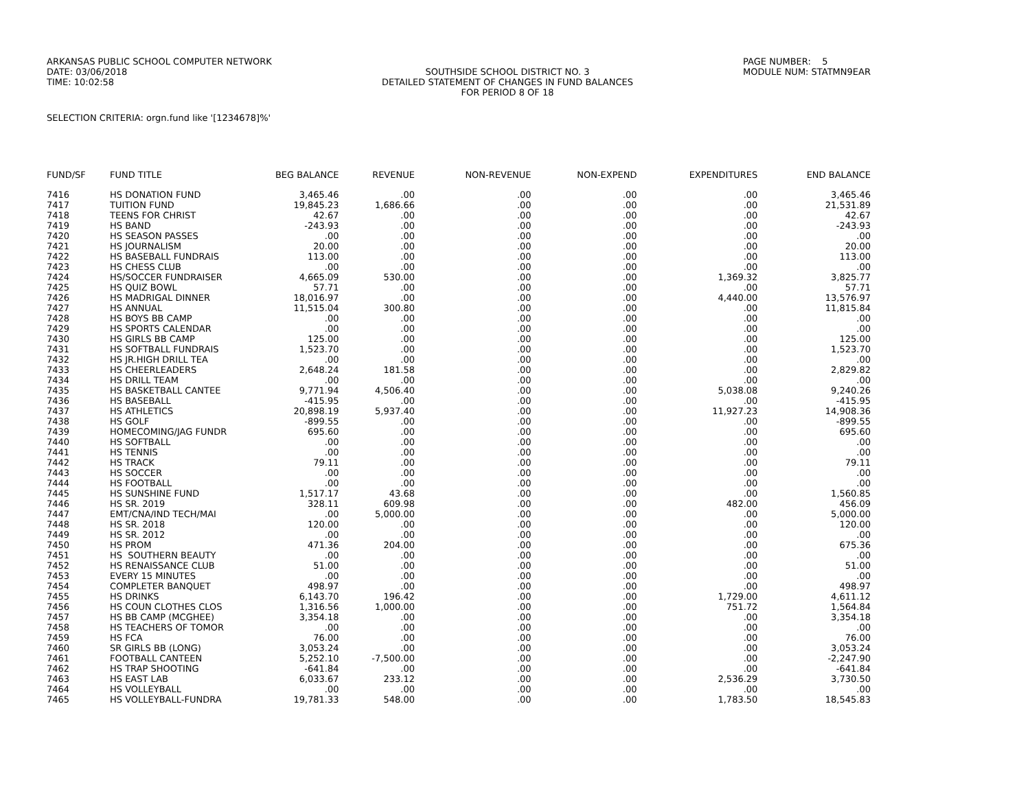ARKANSAS PUBLIC SCHOOL COMPUTER NETWORK DATE: 03/06/2018 TIME: 10:02:58
SOUTHSIDE SCHOOL DISTRICT NO. 3 DETAILED STATEMENT OF CHANGES IN FUND BALANCES FOR PERIOD 8 OF 18
PAGE NUMBER: 5 MODULE NUM: STATMN9EAR
SELECTION CRITERIA: orgn.fund like '[1234678]%'
| FUND/SF | FUND TITLE | BEG BALANCE | REVENUE | NON-REVENUE | NON-EXPEND | EXPENDITURES | END BALANCE |
| --- | --- | --- | --- | --- | --- | --- | --- |
| 7416 | HS DONATION FUND | 3,465.46 | .00 | .00 | .00 | .00 | 3,465.46 |
| 7417 | TUITION FUND | 19,845.23 | 1,686.66 | .00 | .00 | .00 | 21,531.89 |
| 7418 | TEENS FOR CHRIST | 42.67 | .00 | .00 | .00 | .00 | 42.67 |
| 7419 | HS BAND | -243.93 | .00 | .00 | .00 | .00 | -243.93 |
| 7420 | HS SEASON PASSES | .00 | .00 | .00 | .00 | .00 | .00 |
| 7421 | HS JOURNALISM | 20.00 | .00 | .00 | .00 | .00 | 20.00 |
| 7422 | HS BASEBALL FUNDRAIS | 113.00 | .00 | .00 | .00 | .00 | 113.00 |
| 7423 | HS CHESS CLUB | .00 | .00 | .00 | .00 | .00 | .00 |
| 7424 | HS/SOCCER FUNDRAISER | 4,665.09 | 530.00 | .00 | .00 | 1,369.32 | 3,825.77 |
| 7425 | HS QUIZ BOWL | 57.71 | .00 | .00 | .00 | .00 | 57.71 |
| 7426 | HS MADRIGAL DINNER | 18,016.97 | .00 | .00 | .00 | 4,440.00 | 13,576.97 |
| 7427 | HS ANNUAL | 11,515.04 | 300.80 | .00 | .00 | .00 | 11,815.84 |
| 7428 | HS BOYS BB CAMP | .00 | .00 | .00 | .00 | .00 | .00 |
| 7429 | HS SPORTS CALENDAR | .00 | .00 | .00 | .00 | .00 | .00 |
| 7430 | HS GIRLS BB CAMP | 125.00 | .00 | .00 | .00 | .00 | 125.00 |
| 7431 | HS SOFTBALL FUNDRAIS | 1,523.70 | .00 | .00 | .00 | .00 | 1,523.70 |
| 7432 | HS JR.HIGH DRILL TEA | .00 | .00 | .00 | .00 | .00 | .00 |
| 7433 | HS CHEERLEADERS | 2,648.24 | 181.58 | .00 | .00 | .00 | 2,829.82 |
| 7434 | HS DRILL TEAM | .00 | .00 | .00 | .00 | .00 | .00 |
| 7435 | HS BASKETBALL CANTEE | 9,771.94 | 4,506.40 | .00 | .00 | 5,038.08 | 9,240.26 |
| 7436 | HS BASEBALL | -415.95 | .00 | .00 | .00 | .00 | -415.95 |
| 7437 | HS ATHLETICS | 20,898.19 | 5,937.40 | .00 | .00 | 11,927.23 | 14,908.36 |
| 7438 | HS GOLF | -899.55 | .00 | .00 | .00 | .00 | -899.55 |
| 7439 | HOMECOMING/JAG FUNDR | 695.60 | .00 | .00 | .00 | .00 | 695.60 |
| 7440 | HS SOFTBALL | .00 | .00 | .00 | .00 | .00 | .00 |
| 7441 | HS TENNIS | .00 | .00 | .00 | .00 | .00 | .00 |
| 7442 | HS TRACK | 79.11 | .00 | .00 | .00 | .00 | 79.11 |
| 7443 | HS SOCCER | .00 | .00 | .00 | .00 | .00 | .00 |
| 7444 | HS FOOTBALL | .00 | .00 | .00 | .00 | .00 | .00 |
| 7445 | HS SUNSHINE FUND | 1,517.17 | 43.68 | .00 | .00 | .00 | 1,560.85 |
| 7446 | HS SR. 2019 | 328.11 | 609.98 | .00 | .00 | 482.00 | 456.09 |
| 7447 | EMT/CNA/IND TECH/MAI | .00 | 5,000.00 | .00 | .00 | .00 | 5,000.00 |
| 7448 | HS SR. 2018 | 120.00 | .00 | .00 | .00 | .00 | 120.00 |
| 7449 | HS SR. 2012 | .00 | .00 | .00 | .00 | .00 | .00 |
| 7450 | HS PROM | 471.36 | 204.00 | .00 | .00 | .00 | 675.36 |
| 7451 | HS SOUTHERN BEAUTY | .00 | .00 | .00 | .00 | .00 | .00 |
| 7452 | HS RENAISSANCE CLUB | 51.00 | .00 | .00 | .00 | .00 | 51.00 |
| 7453 | EVERY 15 MINUTES | .00 | .00 | .00 | .00 | .00 | .00 |
| 7454 | COMPLETER BANQUET | 498.97 | .00 | .00 | .00 | .00 | 498.97 |
| 7455 | HS DRINKS | 6,143.70 | 196.42 | .00 | .00 | 1,729.00 | 4,611.12 |
| 7456 | HS COUN CLOTHES CLOS | 1,316.56 | 1,000.00 | .00 | .00 | 751.72 | 1,564.84 |
| 7457 | HS BB CAMP (MCGHEE) | 3,354.18 | .00 | .00 | .00 | .00 | 3,354.18 |
| 7458 | HS TEACHERS OF TOMOR | .00 | .00 | .00 | .00 | .00 | .00 |
| 7459 | HS FCA | 76.00 | .00 | .00 | .00 | .00 | 76.00 |
| 7460 | SR GIRLS BB (LONG) | 3,053.24 | .00 | .00 | .00 | .00 | 3,053.24 |
| 7461 | FOOTBALL CANTEEN | 5,252.10 | -7,500.00 | .00 | .00 | .00 | -2,247.90 |
| 7462 | HS TRAP SHOOTING | -641.84 | .00 | .00 | .00 | .00 | -641.84 |
| 7463 | HS EAST LAB | 6,033.67 | 233.12 | .00 | .00 | 2,536.29 | 3,730.50 |
| 7464 | HS VOLLEYBALL | .00 | .00 | .00 | .00 | .00 | .00 |
| 7465 | HS VOLLEYBALL-FUNDRA | 19,781.33 | 548.00 | .00 | .00 | 1,783.50 | 18,545.83 |